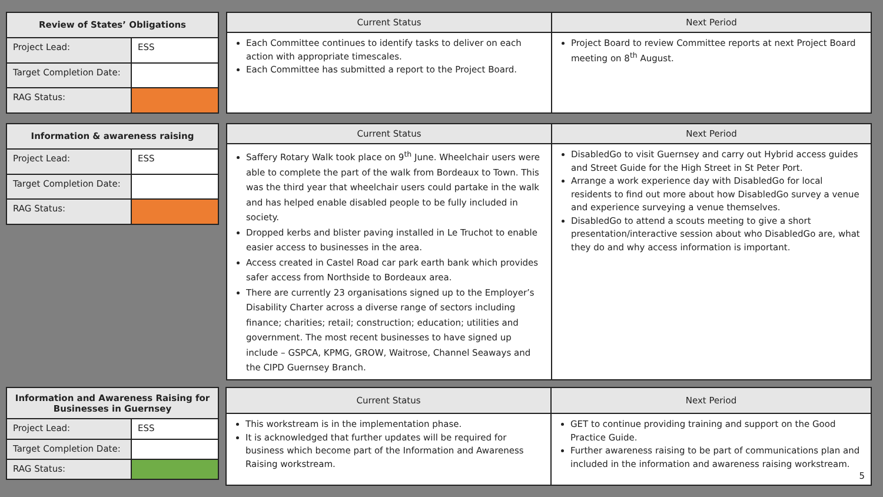| Review of States’ Obligations | |
| --- | --- |
| Project Lead: | ESS |
| Target Completion Date: | |
| RAG Status: | |
| Current Status | Next Period |
| --- | --- |
| Each Committee continues to identify tasks to deliver on each action with appropriate timescales. Each Committee has submitted a report to the Project Board. | Project Board to review Committee reports at next Project Board meeting on 8<sup>th</sup> August. |
| Information & awareness raising | |
| --- | --- |
| Project Lead: | ESS |
| Target Completion Date: | |
| RAG Status: | |
| Current Status | Next Period |
| --- | --- |
| Saffery Rotary Walk took place on 9<sup>th</sup> June. Wheelchair users were able to complete the part of the walk from Bordeaux to Town. This was the third year that wheelchair users could partake in the walk and has helped enable disabled people to be fully included in society. Dropped kerbs and blister paving installed in Le Truchot to enable easier access to businesses in the area. Access created in Castel Road car park earth bank which provides safer access from Northside to Bordeaux area. There are currently 23 organisations signed up to the Employer’s Disability Charter across a diverse range of sectors including finance; charities; retail; construction; education; utilities and government. The most recent businesses to have signed up include – GSPCA, KPMG, GROW, Waitrose, Channel Seaways and the CIPD Guernsey Branch. | DisabledGo to visit Guernsey and carry out Hybrid access guides and Street Guide for the High Street in St Peter Port. Arrange a work experience day with DisabledGo for local residents to find out more about how DisabledGo survey a venue and experience surveying a venue themselves. DisabledGo to attend a scouts meeting to give a short presentation/interactive session about who DisabledGo are, what they do and why access information is important. |
| Information and Awareness Raising for Businesses in Guernsey | |
| --- | --- |
| Project Lead: | ESS |
| Target Completion Date: | |
| RAG Status: | |
| Current Status | Next Period |
| --- | --- |
| This workstream is in the implementation phase. It is acknowledged that further updates will be required for business which become part of the Information and Awareness Raising workstream. | GET to continue providing training and support on the Good Practice Guide. Further awareness raising to be part of communications plan and included in the information and awareness raising workstream. 5 |